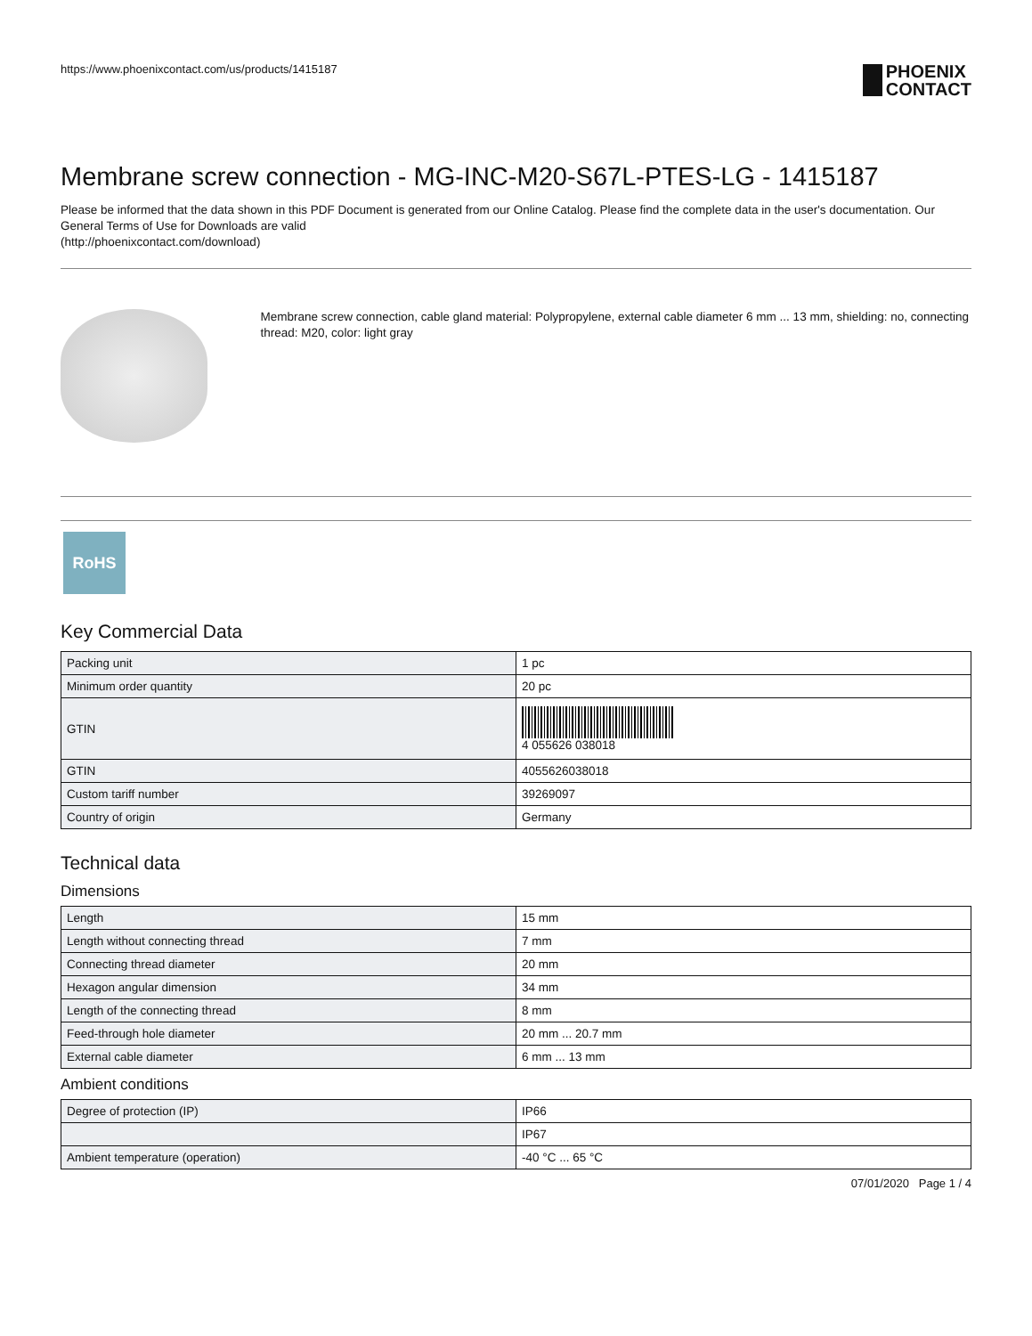https://www.phoenixcontact.com/us/products/1415187
PHOENIX
CONTACT
Membrane screw connection - MG-INC-M20-S67L-PTES-LG - 1415187
Please be informed that the data shown in this PDF Document is generated from our Online Catalog. Please find the complete data in the user's documentation. Our General Terms of Use for Downloads are valid
(http://phoenixcontact.com/download)
Membrane screw connection, cable gland material: Polypropylene, external cable diameter 6 mm ... 13 mm, shielding: no, connecting thread: M20, color: light gray
RoHS
Key Commercial Data
| Packing unit | 1 pc |
| Minimum order quantity | 20 pc |
| GTIN | 4 055626 038018 |
| GTIN | 4055626038018 |
| Custom tariff number | 39269097 |
| Country of origin | Germany |
Technical data
Dimensions
| Length | 15 mm |
| Length without connecting thread | 7 mm |
| Connecting thread diameter | 20 mm |
| Hexagon angular dimension | 34 mm |
| Length of the connecting thread | 8 mm |
| Feed-through hole diameter | 20 mm ... 20.7 mm |
| External cable diameter | 6 mm ... 13 mm |
Ambient conditions
| Degree of protection (IP) | IP66 |
| | IP67 |
| Ambient temperature (operation) | -40 °C ... 65 °C |
07/01/2020 Page 1 / 4